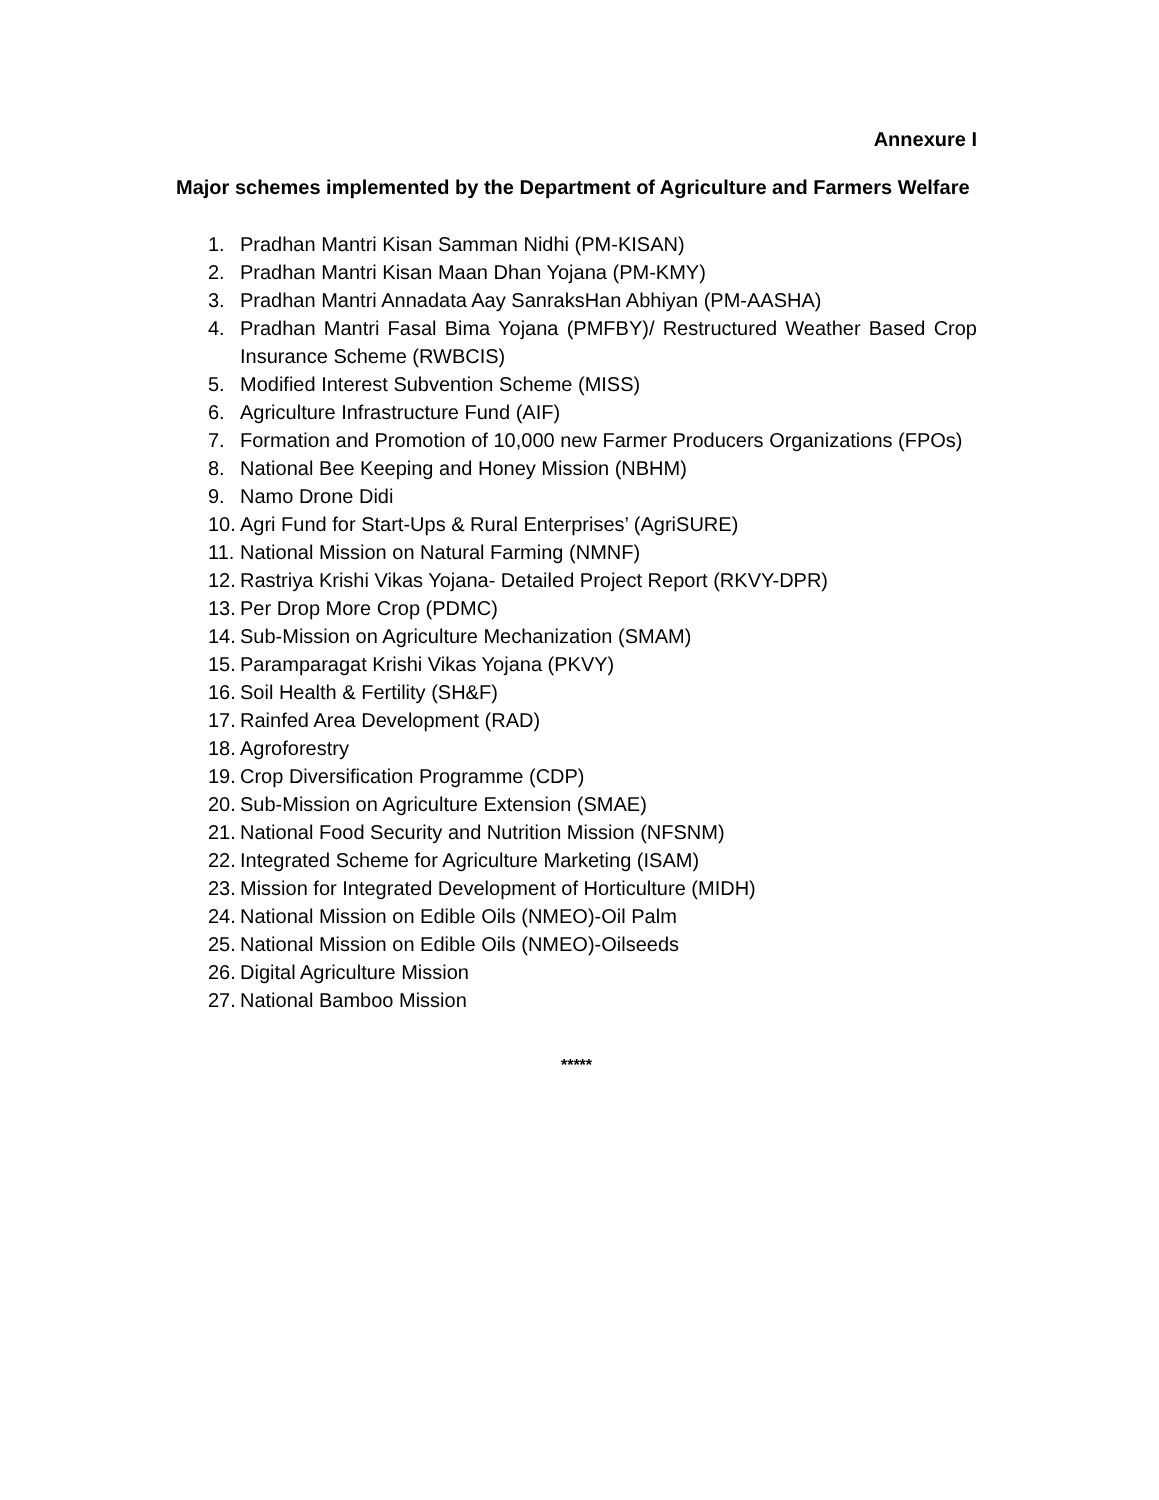Annexure I
Major schemes implemented by the Department of Agriculture and Farmers Welfare
1. Pradhan Mantri Kisan Samman Nidhi (PM-KISAN)
2. Pradhan Mantri Kisan Maan Dhan Yojana (PM-KMY)
3. Pradhan Mantri Annadata Aay SanraksHan Abhiyan (PM-AASHA)
4. Pradhan Mantri Fasal Bima Yojana (PMFBY)/ Restructured Weather Based Crop Insurance Scheme (RWBCIS)
5. Modified Interest Subvention Scheme (MISS)
6. Agriculture Infrastructure Fund (AIF)
7. Formation and Promotion of 10,000 new Farmer Producers Organizations (FPOs)
8. National Bee Keeping and Honey Mission (NBHM)
9. Namo Drone Didi
10. Agri Fund for Start-Ups & Rural Enterprises’ (AgriSURE)
11. National Mission on Natural Farming (NMNF)
12. Rastriya Krishi Vikas Yojana- Detailed Project Report (RKVY-DPR)
13. Per Drop More Crop (PDMC)
14. Sub-Mission on Agriculture Mechanization (SMAM)
15. Paramparagat Krishi Vikas Yojana (PKVY)
16. Soil Health & Fertility (SH&F)
17. Rainfed Area Development (RAD)
18. Agroforestry
19. Crop Diversification Programme (CDP)
20. Sub-Mission on Agriculture Extension (SMAE)
21. National Food Security and Nutrition Mission (NFSNM)
22. Integrated Scheme for Agriculture Marketing (ISAM)
23. Mission for Integrated Development of Horticulture (MIDH)
24. National Mission on Edible Oils (NMEO)-Oil Palm
25. National Mission on Edible Oils (NMEO)-Oilseeds
26. Digital Agriculture Mission
27. National Bamboo Mission
*****